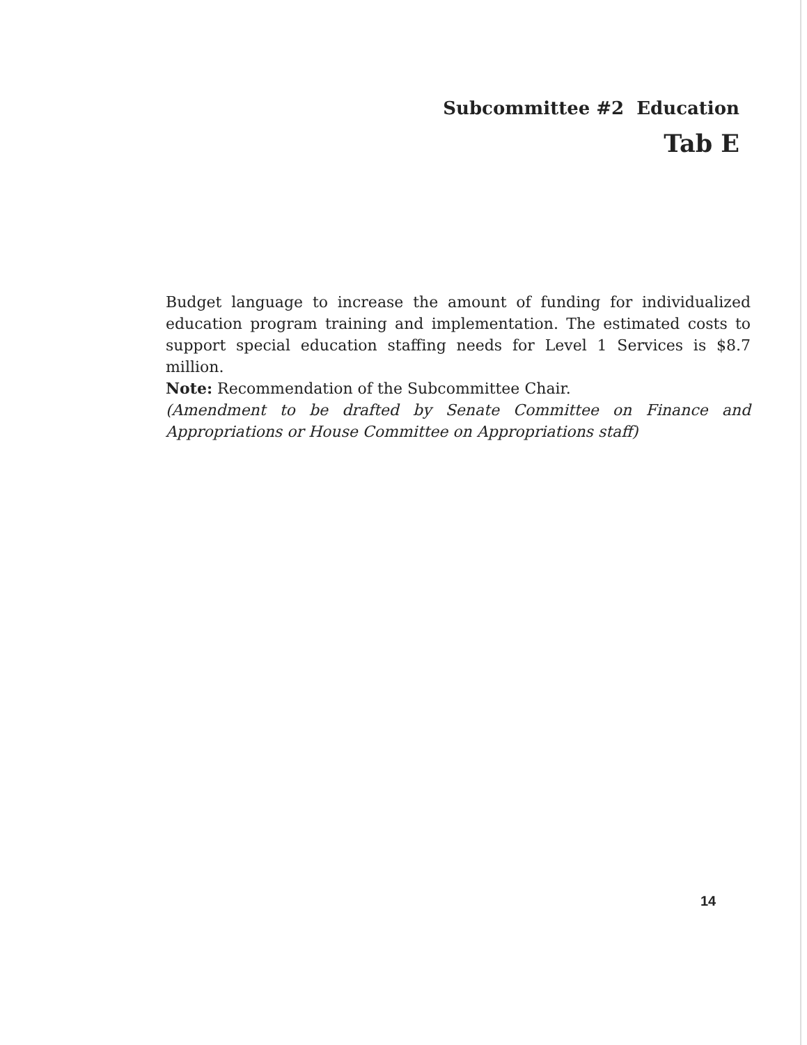Subcommittee #2 Education
Tab E
Budget language to increase the amount of funding for individualized education program training and implementation. The estimated costs to support special education staffing needs for Level 1 Services is $8.7 million.
Note: Recommendation of the Subcommittee Chair.
(Amendment to be drafted by Senate Committee on Finance and Appropriations or House Committee on Appropriations staff)
14